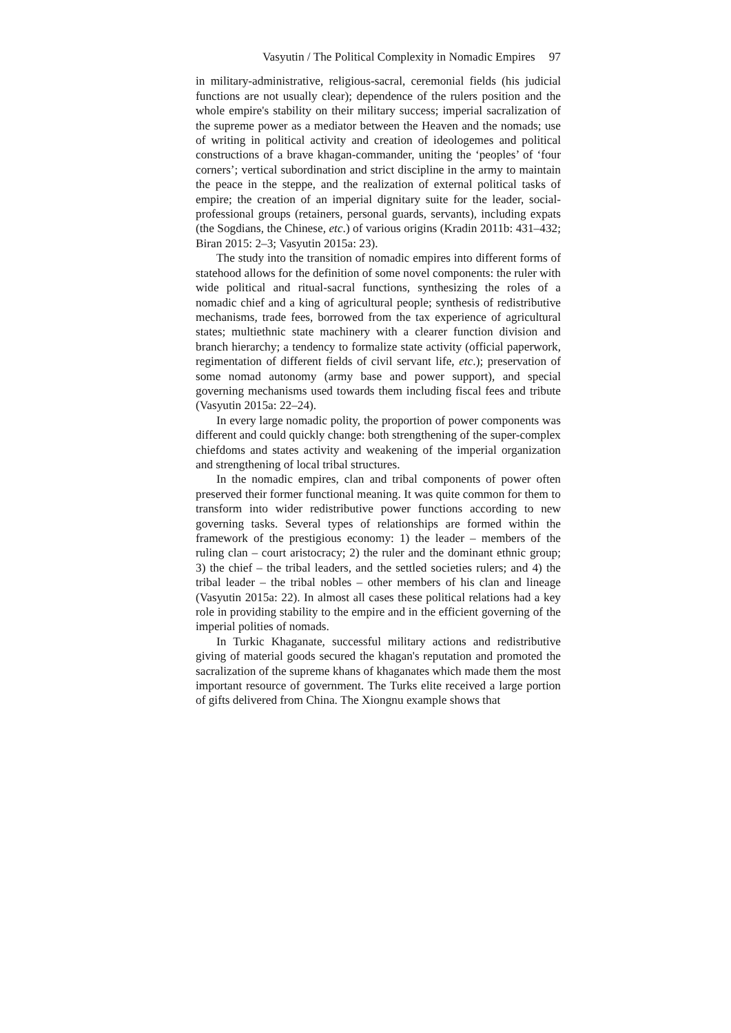Vasyutin / The Political Complexity in Nomadic Empires 97
in military-administrative, religious-sacral, ceremonial fields (his judicial functions are not usually clear); dependence of the rulers position and the whole empire's stability on their military success; imperial sacralization of the supreme power as a mediator between the Heaven and the nomads; use of writing in political activity and creation of ideologemes and political constructions of a brave khagan-commander, uniting the ‘peoples’ of ‘four corners’; vertical subordination and strict discipline in the army to maintain the peace in the steppe, and the realization of external political tasks of empire; the creation of an imperial dignitary suite for the leader, social-professional groups (retainers, personal guards, servants), including expats (the Sogdians, the Chinese, etc.) of various origins (Kradin 2011b: 431–432; Biran 2015: 2–3; Vasyutin 2015a: 23).
The study into the transition of nomadic empires into different forms of statehood allows for the definition of some novel components: the ruler with wide political and ritual-sacral functions, synthesizing the roles of a nomadic chief and a king of agricultural people; synthesis of redistributive mechanisms, trade fees, borrowed from the tax experience of agricultural states; multiethnic state machinery with a clearer function division and branch hierarchy; a tendency to formalize state activity (official paperwork, regimentation of different fields of civil servant life, etc.); preservation of some nomad autonomy (army base and power support), and special governing mechanisms used towards them including fiscal fees and tribute (Vasyutin 2015a: 22–24).
In every large nomadic polity, the proportion of power components was different and could quickly change: both strengthening of the super-complex chiefdoms and states activity and weakening of the imperial organization and strengthening of local tribal structures.
In the nomadic empires, clan and tribal components of power often preserved their former functional meaning. It was quite common for them to transform into wider redistributive power functions according to new governing tasks. Several types of relationships are formed within the framework of the prestigious economy: 1) the leader – members of the ruling clan – court aristocracy; 2) the ruler and the dominant ethnic group; 3) the chief – the tribal leaders, and the settled societies rulers; and 4) the tribal leader – the tribal nobles – other members of his clan and lineage (Vasyutin 2015a: 22). In almost all cases these political relations had a key role in providing stability to the empire and in the efficient governing of the imperial polities of nomads.
In Turkic Khaganate, successful military actions and redistributive giving of material goods secured the khagan's reputation and promoted the sacralization of the supreme khans of khaganates which made them the most important resource of government. The Turks elite received a large portion of gifts delivered from China. The Xiongnu example shows that